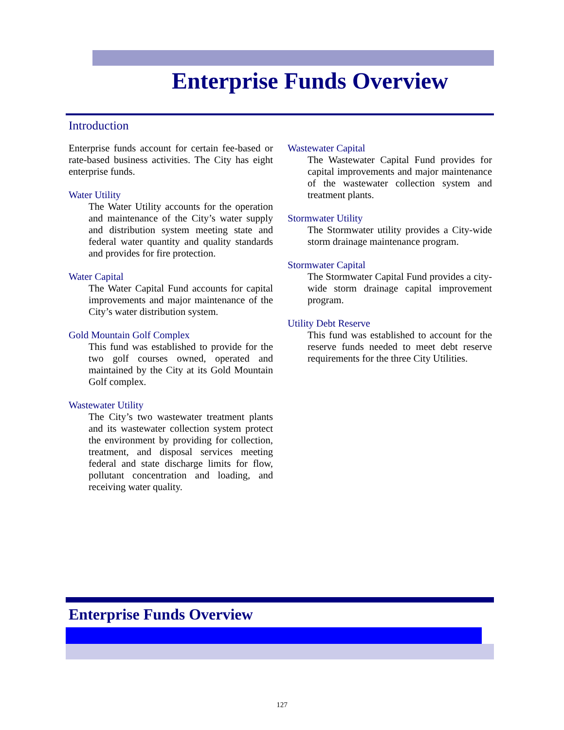Enterprise Funds Overview
Introduction
Enterprise funds account for certain fee-based or rate-based business activities. The City has eight enterprise funds.
Water Utility
The Water Utility accounts for the operation and maintenance of the City’s water supply and distribution system meeting state and federal water quantity and quality standards and provides for fire protection.
Water Capital
The Water Capital Fund accounts for capital improvements and major maintenance of the City’s water distribution system.
Gold Mountain Golf Complex
This fund was established to provide for the two golf courses owned, operated and maintained by the City at its Gold Mountain Golf complex.
Wastewater Utility
The City’s two wastewater treatment plants and its wastewater collection system protect the environment by providing for collection, treatment, and disposal services meeting federal and state discharge limits for flow, pollutant concentration and loading, and receiving water quality.
Wastewater Capital
The Wastewater Capital Fund provides for capital improvements and major maintenance of the wastewater collection system and treatment plants.
Stormwater Utility
The Stormwater utility provides a City-wide storm drainage maintenance program.
Stormwater Capital
The Stormwater Capital Fund provides a city-wide storm drainage capital improvement program.
Utility Debt Reserve
This fund was established to account for the reserve funds needed to meet debt reserve requirements for the three City Utilities.
Enterprise Funds Overview
127